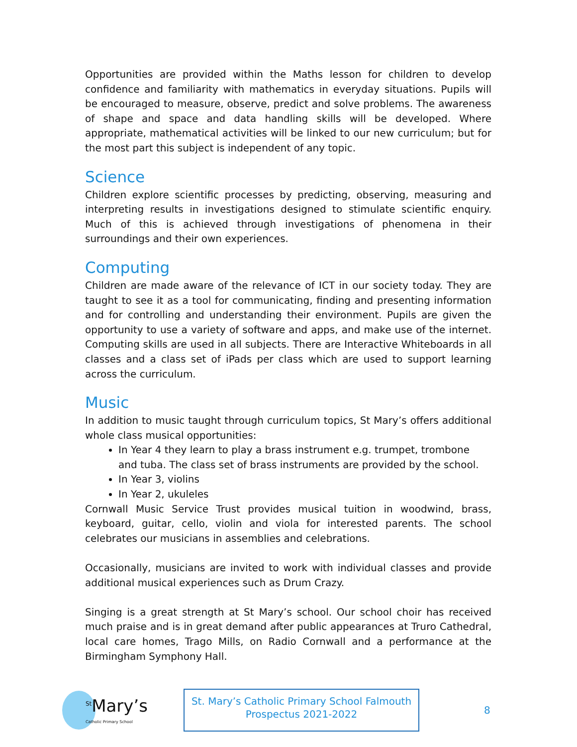Opportunities are provided within the Maths lesson for children to develop confidence and familiarity with mathematics in everyday situations. Pupils will be encouraged to measure, observe, predict and solve problems. The awareness of shape and space and data handling skills will be developed. Where appropriate, mathematical activities will be linked to our new curriculum; but for the most part this subject is independent of any topic.
Science
Children explore scientific processes by predicting, observing, measuring and interpreting results in investigations designed to stimulate scientific enquiry. Much of this is achieved through investigations of phenomena in their surroundings and their own experiences.
Computing
Children are made aware of the relevance of ICT in our society today. They are taught to see it as a tool for communicating, finding and presenting information and for controlling and understanding their environment. Pupils are given the opportunity to use a variety of software and apps, and make use of the internet. Computing skills are used in all subjects. There are Interactive Whiteboards in all classes and a class set of iPads per class which are used to support learning across the curriculum.
Music
In addition to music taught through curriculum topics, St Mary’s offers additional whole class musical opportunities:
In Year 4 they learn to play a brass instrument e.g. trumpet, trombone and tuba. The class set of brass instruments are provided by the school.
In Year 3, violins
In Year 2, ukuleles
Cornwall Music Service Trust provides musical tuition in woodwind, brass, keyboard, guitar, cello, violin and viola for interested parents. The school celebrates our musicians in assemblies and celebrations.
Occasionally, musicians are invited to work with individual classes and provide additional musical experiences such as Drum Crazy.
Singing is a great strength at St Mary’s school. Our school choir has received much praise and is in great demand after public appearances at Truro Cathedral, local care homes, Trago Mills, on Radio Cornwall and a performance at the Birmingham Symphony Hall.
<sup>St</sup>Mary’s
Catholic Primary School
St. Mary’s Catholic Primary School Falmouth
Prospectus 2021-2022
8